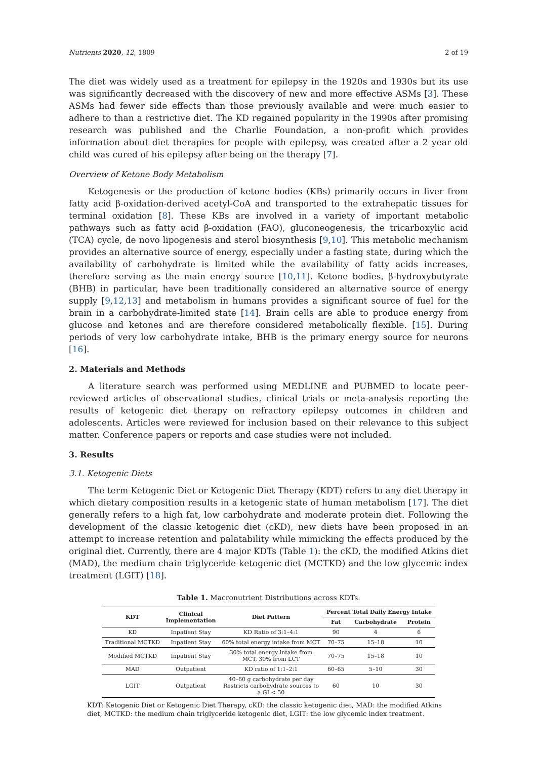Nutrients 2020, 12, 1809 2 of 19
The diet was widely used as a treatment for epilepsy in the 1920s and 1930s but its use was significantly decreased with the discovery of new and more effective ASMs [3]. These ASMs had fewer side effects than those previously available and were much easier to adhere to than a restrictive diet. The KD regained popularity in the 1990s after promising research was published and the Charlie Foundation, a non-profit which provides information about diet therapies for people with epilepsy, was created after a 2 year old child was cured of his epilepsy after being on the therapy [7].
Overview of Ketone Body Metabolism
Ketogenesis or the production of ketone bodies (KBs) primarily occurs in liver from fatty acid β-oxidation-derived acetyl-CoA and transported to the extrahepatic tissues for terminal oxidation [8]. These KBs are involved in a variety of important metabolic pathways such as fatty acid β-oxidation (FAO), gluconeogenesis, the tricarboxylic acid (TCA) cycle, de novo lipogenesis and sterol biosynthesis [9,10]. This metabolic mechanism provides an alternative source of energy, especially under a fasting state, during which the availability of carbohydrate is limited while the availability of fatty acids increases, therefore serving as the main energy source [10,11]. Ketone bodies, β-hydroxybutyrate (BHB) in particular, have been traditionally considered an alternative source of energy supply [9,12,13] and metabolism in humans provides a significant source of fuel for the brain in a carbohydrate-limited state [14]. Brain cells are able to produce energy from glucose and ketones and are therefore considered metabolically flexible. [15]. During periods of very low carbohydrate intake, BHB is the primary energy source for neurons [16].
2. Materials and Methods
A literature search was performed using MEDLINE and PUBMED to locate peer-reviewed articles of observational studies, clinical trials or meta-analysis reporting the results of ketogenic diet therapy on refractory epilepsy outcomes in children and adolescents. Articles were reviewed for inclusion based on their relevance to this subject matter. Conference papers or reports and case studies were not included.
3. Results
3.1. Ketogenic Diets
The term Ketogenic Diet or Ketogenic Diet Therapy (KDT) refers to any diet therapy in which dietary composition results in a ketogenic state of human metabolism [17]. The diet generally refers to a high fat, low carbohydrate and moderate protein diet. Following the development of the classic ketogenic diet (cKD), new diets have been proposed in an attempt to increase retention and palatability while mimicking the effects produced by the original diet. Currently, there are 4 major KDTs (Table 1): the cKD, the modified Atkins diet (MAD), the medium chain triglyceride ketogenic diet (MCTKD) and the low glycemic index treatment (LGIT) [18].
Table 1. Macronutrient Distributions across KDTs.
| KDT | Clinical Implementation | Diet Pattern | Percent Total Daily Energy Intake | | |
| --- | --- | --- | --- | --- | --- |
| | | | Fat | Carbohydrate | Protein |
| KD | Inpatient Stay | KD Ratio of 3:1–4:1 | 90 | 4 | 6 |
| Traditional MCTKD | Inpatient Stay | 60% total energy intake from MCT | 70–75 | 15–18 | 10 |
| Modified MCTKD | Inpatient Stay | 30% total energy intake from MCT, 30% from LCT | 70–75 | 15–18 | 10 |
| MAD | Outpatient | KD ratio of 1:1–2:1 | 60–65 | 5–10 | 30 |
| LGIT | Outpatient | 40–60 g carbohydrate per day Restricts carbohydrate sources to a GI < 50 | 60 | 10 | 30 |
KDT: Ketogenic Diet or Ketogenic Diet Therapy, cKD: the classic ketogenic diet, MAD: the modified Atkins diet, MCTKD: the medium chain triglyceride ketogenic diet, LGIT: the low glycemic index treatment.